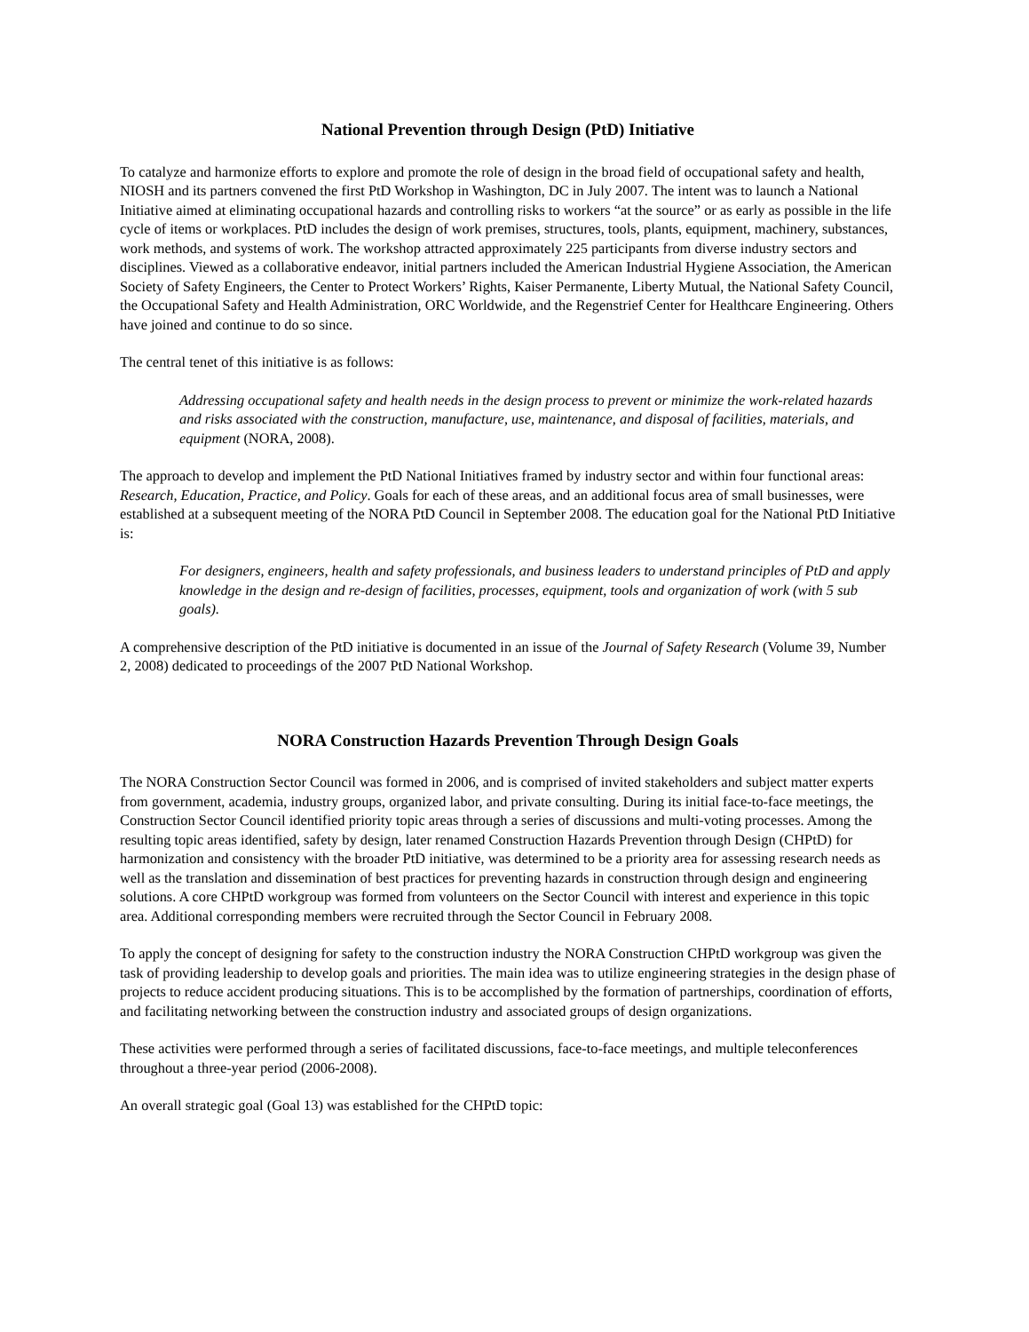National Prevention through Design (PtD) Initiative
To catalyze and harmonize efforts to explore and promote the role of design in the broad field of occupational safety and health, NIOSH and its partners convened the first PtD Workshop in Washington, DC in July 2007. The intent was to launch a National Initiative aimed at eliminating occupational hazards and controlling risks to workers “at the source” or as early as possible in the life cycle of items or workplaces. PtD includes the design of work premises, structures, tools, plants, equipment, machinery, substances, work methods, and systems of work. The workshop attracted approximately 225 participants from diverse industry sectors and disciplines. Viewed as a collaborative endeavor, initial partners included the American Industrial Hygiene Association, the American Society of Safety Engineers, the Center to Protect Workers’ Rights, Kaiser Permanente, Liberty Mutual, the National Safety Council, the Occupational Safety and Health Administration, ORC Worldwide, and the Regenstrief Center for Healthcare Engineering. Others have joined and continue to do so since.
The central tenet of this initiative is as follows:
Addressing occupational safety and health needs in the design process to prevent or minimize the work-related hazards and risks associated with the construction, manufacture, use, maintenance, and disposal of facilities, materials, and equipment (NORA, 2008).
The approach to develop and implement the PtD National Initiatives framed by industry sector and within four functional areas: Research, Education, Practice, and Policy. Goals for each of these areas, and an additional focus area of small businesses, were established at a subsequent meeting of the NORA PtD Council in September 2008. The education goal for the National PtD Initiative is:
For designers, engineers, health and safety professionals, and business leaders to understand principles of PtD and apply knowledge in the design and re-design of facilities, processes, equipment, tools and organization of work (with 5 sub goals).
A comprehensive description of the PtD initiative is documented in an issue of the Journal of Safety Research (Volume 39, Number 2, 2008) dedicated to proceedings of the 2007 PtD National Workshop.
NORA Construction Hazards Prevention Through Design Goals
The NORA Construction Sector Council was formed in 2006, and is comprised of invited stakeholders and subject matter experts from government, academia, industry groups, organized labor, and private consulting. During its initial face-to-face meetings, the Construction Sector Council identified priority topic areas through a series of discussions and multi-voting processes. Among the resulting topic areas identified, safety by design, later renamed Construction Hazards Prevention through Design (CHPtD) for harmonization and consistency with the broader PtD initiative, was determined to be a priority area for assessing research needs as well as the translation and dissemination of best practices for preventing hazards in construction through design and engineering solutions. A core CHPtD workgroup was formed from volunteers on the Sector Council with interest and experience in this topic area. Additional corresponding members were recruited through the Sector Council in February 2008.
To apply the concept of designing for safety to the construction industry the NORA Construction CHPtD workgroup was given the task of providing leadership to develop goals and priorities. The main idea was to utilize engineering strategies in the design phase of projects to reduce accident producing situations. This is to be accomplished by the formation of partnerships, coordination of efforts, and facilitating networking between the construction industry and associated groups of design organizations.
These activities were performed through a series of facilitated discussions, face-to-face meetings, and multiple teleconferences throughout a three-year period (2006-2008).
An overall strategic goal (Goal 13) was established for the CHPtD topic: